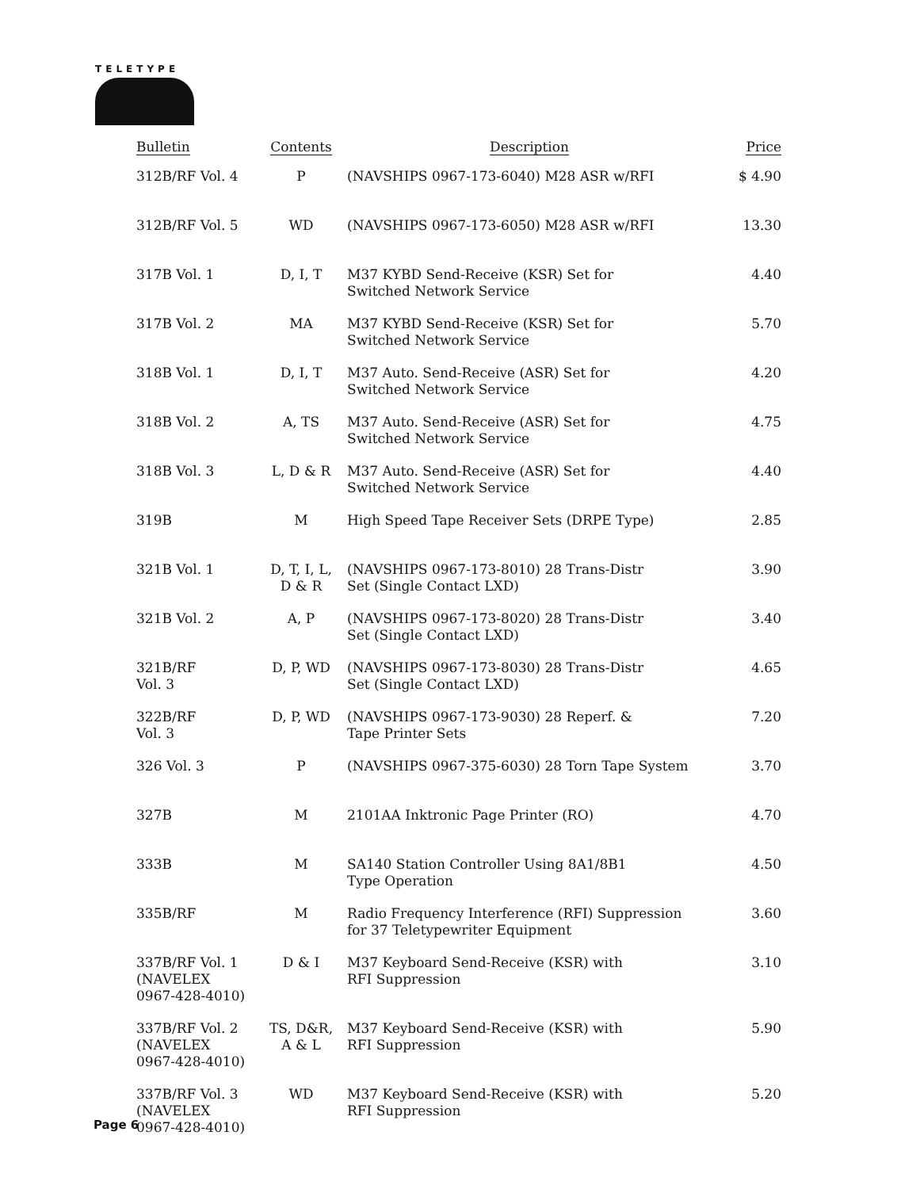TELETYPE
| Bulletin | Contents | Description | Price |
| --- | --- | --- | --- |
| 312B/RF Vol. 4 | P | (NAVSHIPS 0967-173-6040) M28 ASR w/RFI | $ 4.90 |
| 312B/RF Vol. 5 | WD | (NAVSHIPS 0967-173-6050) M28 ASR w/RFI | 13.30 |
| 317B Vol. 1 | D, I, T | M37 KYBD Send-Receive (KSR) Set for Switched Network Service | 4.40 |
| 317B Vol. 2 | MA | M37 KYBD Send-Receive (KSR) Set for Switched Network Service | 5.70 |
| 318B Vol. 1 | D, I, T | M37 Auto. Send-Receive (ASR) Set for Switched Network Service | 4.20 |
| 318B Vol. 2 | A, TS | M37 Auto. Send-Receive (ASR) Set for Switched Network Service | 4.75 |
| 318B Vol. 3 | L, D & R | M37 Auto. Send-Receive (ASR) Set for Switched Network Service | 4.40 |
| 319B | M | High Speed Tape Receiver Sets (DRPE Type) | 2.85 |
| 321B Vol. 1 | D, T, I, L, D & R | (NAVSHIPS 0967-173-8010) 28 Trans-Distr Set (Single Contact LXD) | 3.90 |
| 321B Vol. 2 | A, P | (NAVSHIPS 0967-173-8020) 28 Trans-Distr Set (Single Contact LXD) | 3.40 |
| 321B/RF Vol. 3 | D, P, WD | (NAVSHIPS 0967-173-8030) 28 Trans-Distr Set (Single Contact LXD) | 4.65 |
| 322B/RF Vol. 3 | D, P, WD | (NAVSHIPS 0967-173-9030) 28 Reperf. & Tape Printer Sets | 7.20 |
| 326 Vol. 3 | P | (NAVSHIPS 0967-375-6030) 28 Torn Tape System | 3.70 |
| 327B | M | 2101AA Inktronic Page Printer (RO) | 4.70 |
| 333B | M | SA140 Station Controller Using 8A1/8B1 Type Operation | 4.50 |
| 335B/RF | M | Radio Frequency Interference (RFI) Suppression for 37 Teletypewriter Equipment | 3.60 |
| 337B/RF Vol. 1 (NAVELEX 0967-428-4010) | D & I | M37 Keyboard Send-Receive (KSR) with RFI Suppression | 3.10 |
| 337B/RF Vol. 2 (NAVELEX 0967-428-4010) | TS, D&R, A & L | M37 Keyboard Send-Receive (KSR) with RFI Suppression | 5.90 |
| 337B/RF Vol. 3 (NAVELEX 0967-428-4010) | WD | M37 Keyboard Send-Receive (KSR) with RFI Suppression | 5.20 |
Page 6